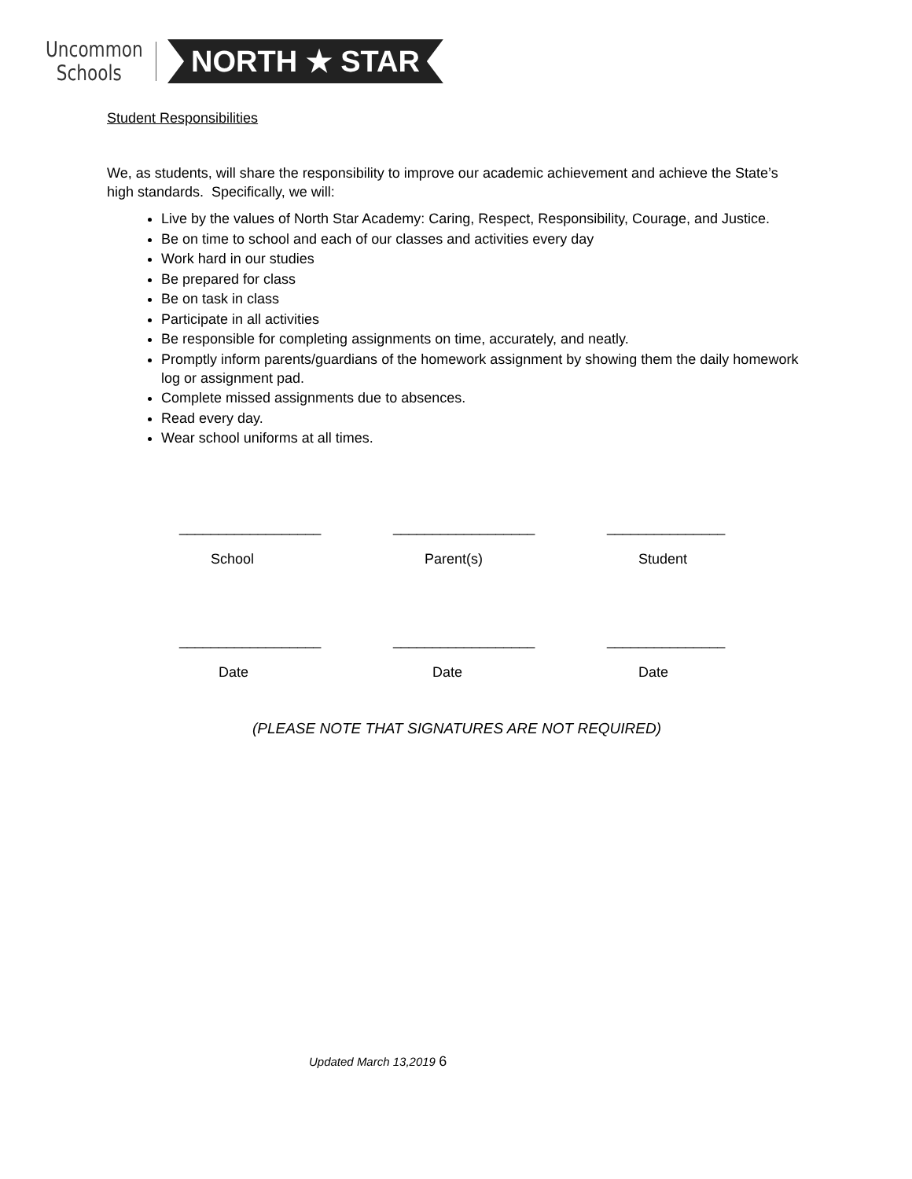Uncommon
Schools
NORTH ★ STAR
Student Responsibilities
We, as students, will share the responsibility to improve our academic achievement and achieve the State’s high standards. Specifically, we will:
Live by the values of North Star Academy: Caring, Respect, Responsibility, Courage, and Justice.
Be on time to school and each of our classes and activities every day
Work hard in our studies
Be prepared for class
Be on task in class
Participate in all activities
Be responsible for completing assignments on time, accurately, and neatly.
Promptly inform parents/guardians of the homework assignment by showing them the daily homework log or assignment pad.
Complete missed assignments due to absences.
Read every day.
Wear school uniforms at all times.
__________________
School
__________________
Parent(s)
_______________
Student
__________________
Date
__________________
Date
_______________
Date
(PLEASE NOTE THAT SIGNATURES ARE NOT REQUIRED)
Updated March 13,2019 6